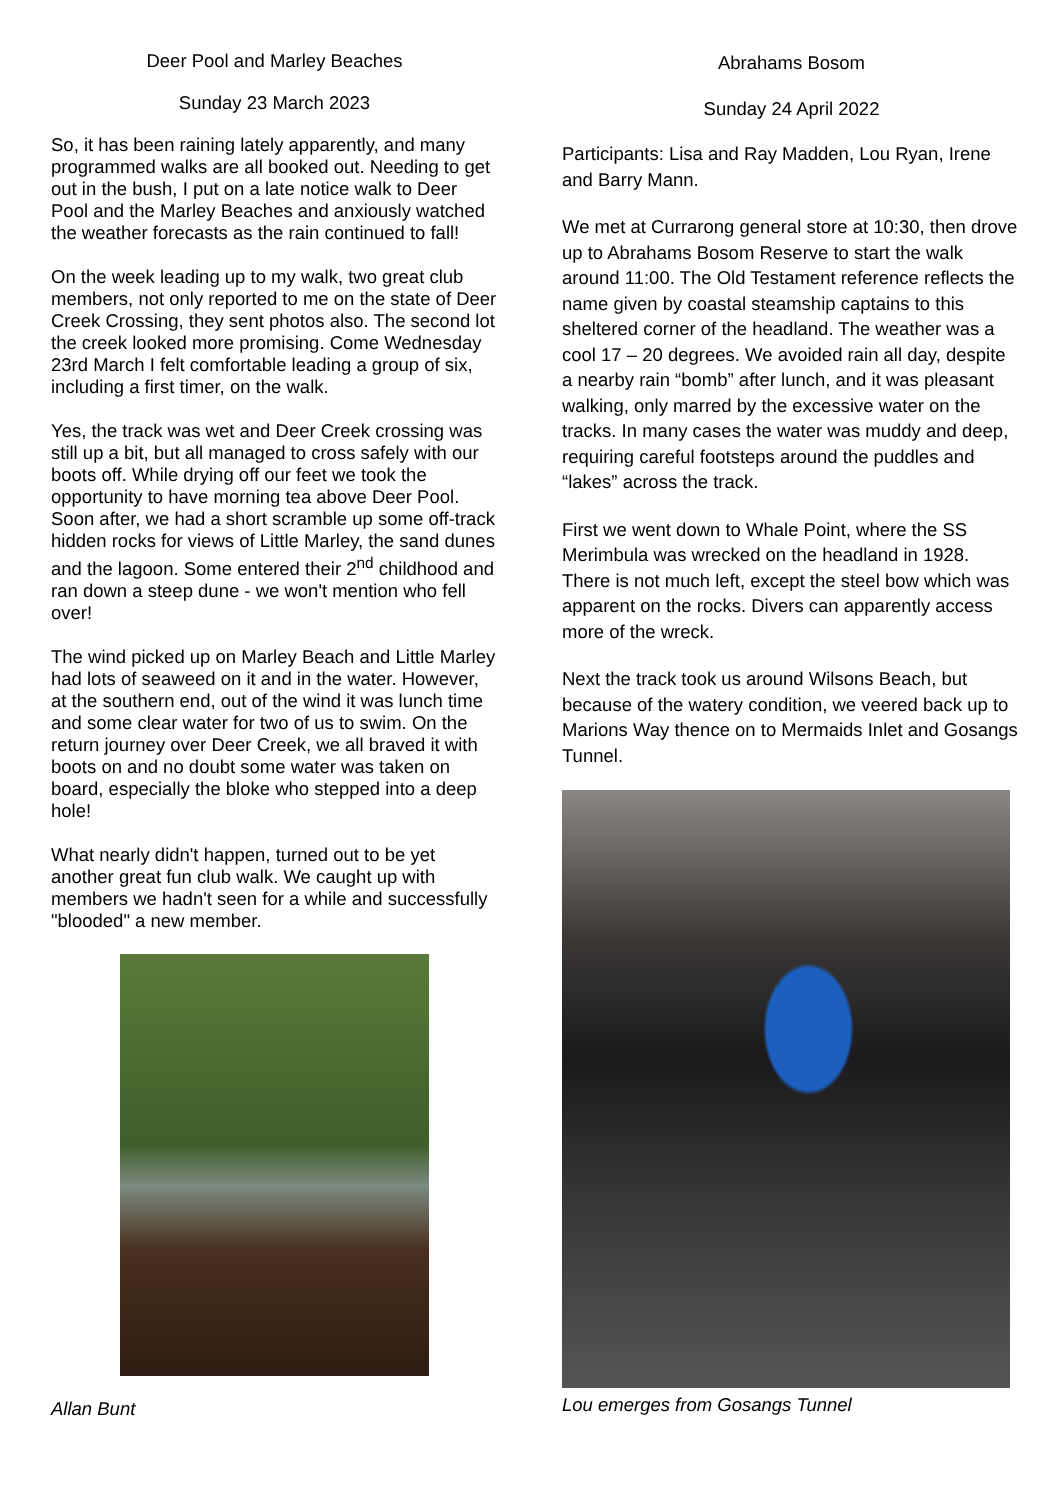Deer Pool and Marley Beaches
Sunday 23 March 2023
So, it has been raining lately apparently, and many programmed walks are all booked out. Needing to get out in the bush, I put on a late notice walk to Deer Pool and the Marley Beaches and anxiously watched the weather forecasts as the rain continued to fall!
On the week leading up to my walk, two great club members, not only reported to me on the state of Deer Creek Crossing, they sent photos also. The second lot the creek looked more promising. Come Wednesday 23rd March I felt comfortable leading a group of six, including a first timer, on the walk.
Yes, the track was wet and Deer Creek crossing was still up a bit, but all managed to cross safely with our boots off. While drying off our feet we took the opportunity to have morning tea above Deer Pool. Soon after, we had a short scramble up some off-track hidden rocks for views of Little Marley, the sand dunes and the lagoon. Some entered their 2<sup>nd</sup> childhood and ran down a steep dune - we won't mention who fell over!
The wind picked up on Marley Beach and Little Marley had lots of seaweed on it and in the water. However, at the southern end, out of the wind it was lunch time and some clear water for two of us to swim. On the return journey over Deer Creek, we all braved it with boots on and no doubt some water was taken on board, especially the bloke who stepped into a deep hole!
What nearly didn't happen, turned out to be yet another great fun club walk. We caught up with members we hadn't seen for a while and successfully "blooded" a new member.
Allan Bunt
Abrahams Bosom
Sunday 24 April 2022
Participants: Lisa and Ray Madden, Lou Ryan, Irene and Barry Mann.
We met at Currarong general store at 10:30, then drove up to Abrahams Bosom Reserve to start the walk around 11:00. The Old Testament reference reflects the name given by coastal steamship captains to this sheltered corner of the headland. The weather was a cool 17 – 20 degrees. We avoided rain all day, despite a nearby rain “bomb” after lunch, and it was pleasant walking, only marred by the excessive water on the tracks. In many cases the water was muddy and deep, requiring careful footsteps around the puddles and “lakes” across the track.
First we went down to Whale Point, where the SS Merimbula was wrecked on the headland in 1928. There is not much left, except the steel bow which was apparent on the rocks. Divers can apparently access more of the wreck.
Next the track took us around Wilsons Beach, but because of the watery condition, we veered back up to Marions Way thence on to Mermaids Inlet and Gosangs Tunnel.
Lou emerges from Gosangs Tunnel